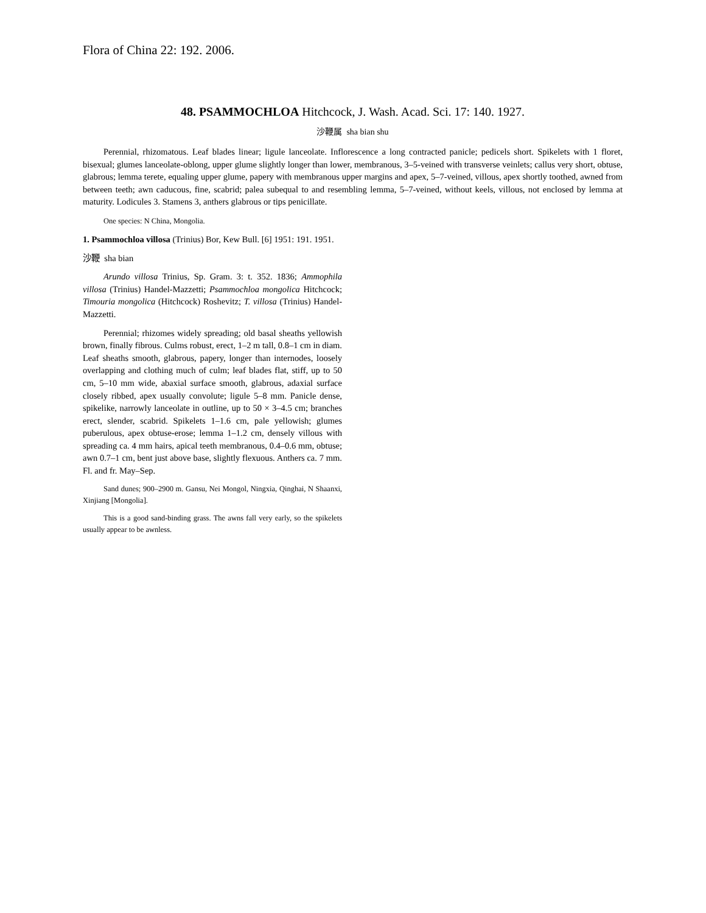Flora of China 22: 192. 2006.
48. PSAMMOCHLOA Hitchcock, J. Wash. Acad. Sci. 17: 140. 1927.
沙鞭属 sha bian shu
Perennial, rhizomatous. Leaf blades linear; ligule lanceolate. Inflorescence a long contracted panicle; pedicels short. Spikelets with 1 floret, bisexual; glumes lanceolate-oblong, upper glume slightly longer than lower, membranous, 3–5-veined with transverse veinlets; callus very short, obtuse, glabrous; lemma terete, equaling upper glume, papery with membranous upper margins and apex, 5–7-veined, villous, apex shortly toothed, awned from between teeth; awn caducous, fine, scabrid; palea subequal to and resembling lemma, 5–7-veined, without keels, villous, not enclosed by lemma at maturity. Lodicules 3. Stamens 3, anthers glabrous or tips penicillate.
One species: N China, Mongolia.
1. Psammochloa villosa (Trinius) Bor, Kew Bull. [6] 1951: 191. 1951.
沙鞭 sha bian
Arundo villosa Trinius, Sp. Gram. 3: t. 352. 1836; Ammophila villosa (Trinius) Handel-Mazzetti; Psammochloa mongolica Hitchcock; Timouria mongolica (Hitchcock) Roshevitz; T. villosa (Trinius) Handel-Mazzetti.
Perennial; rhizomes widely spreading; old basal sheaths yellowish brown, finally fibrous. Culms robust, erect, 1–2 m tall, 0.8–1 cm in diam. Leaf sheaths smooth, glabrous, papery, longer than internodes, loosely overlapping and clothing much of culm; leaf blades flat, stiff, up to 50 cm, 5–10 mm wide, abaxial surface smooth, glabrous, adaxial surface closely ribbed, apex usually convolute; ligule 5–8 mm. Panicle dense, spikelike, narrowly lanceolate in outline, up to 50 × 3–4.5 cm; branches erect, slender, scabrid. Spikelets 1–1.6 cm, pale yellowish; glumes puberulous, apex obtuse-erose; lemma 1–1.2 cm, densely villous with spreading ca. 4 mm hairs, apical teeth membranous, 0.4–0.6 mm, obtuse; awn 0.7–1 cm, bent just above base, slightly flexuous. Anthers ca. 7 mm. Fl. and fr. May–Sep.
Sand dunes; 900–2900 m. Gansu, Nei Mongol, Ningxia, Qinghai, N Shaanxi, Xinjiang [Mongolia].
This is a good sand-binding grass. The awns fall very early, so the spikelets usually appear to be awnless.